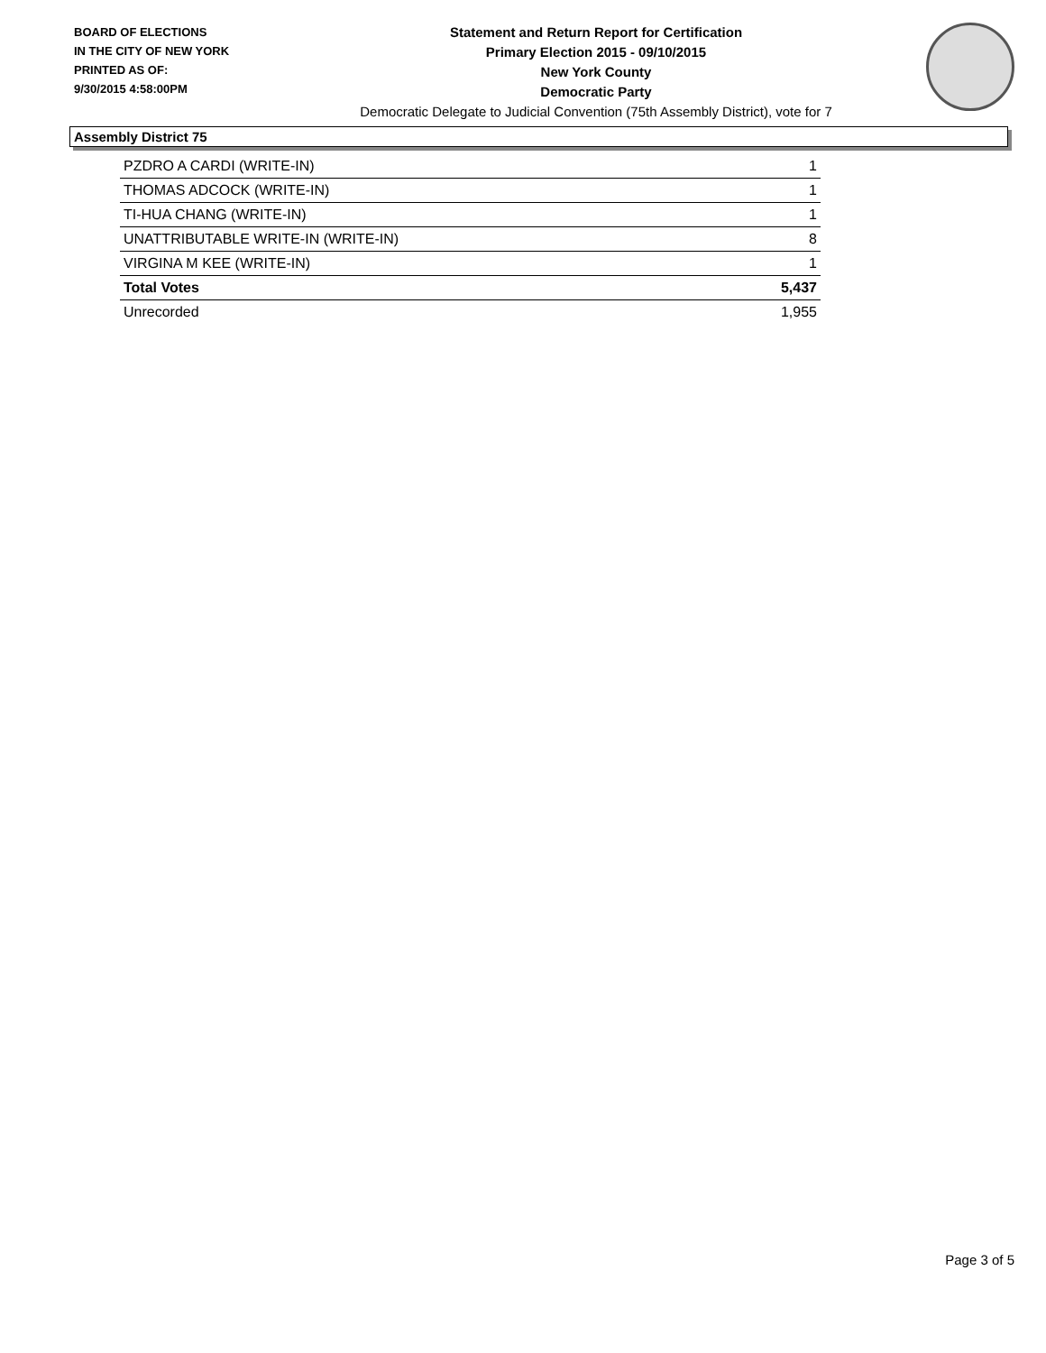BOARD OF ELECTIONS
IN THE CITY OF NEW YORK
PRINTED AS OF:
9/30/2015 4:58:00PM
Statement and Return Report for Certification
Primary Election 2015 - 09/10/2015
New York County
Democratic Party
Democratic Delegate to Judicial Convention (75th Assembly District), vote for 7
Assembly District 75
| PZDRO A CARDI (WRITE-IN) | 1 |
| THOMAS ADCOCK (WRITE-IN) | 1 |
| TI-HUA CHANG (WRITE-IN) | 1 |
| UNATTRIBUTABLE WRITE-IN (WRITE-IN) | 8 |
| VIRGINA M KEE (WRITE-IN) | 1 |
| Total Votes | 5,437 |
| Unrecorded | 1,955 |
Page 3 of 5